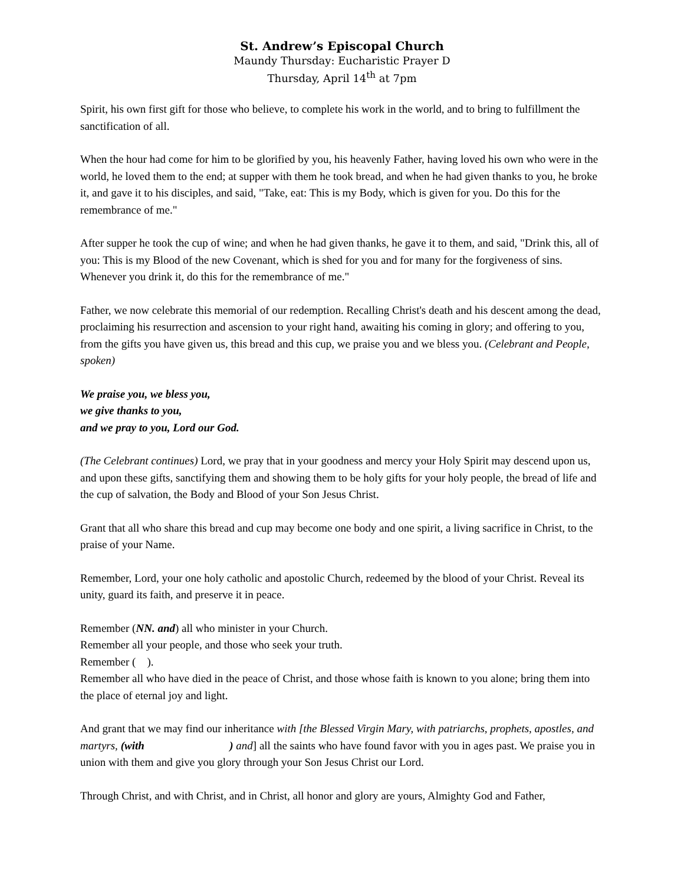St. Andrew’s Episcopal Church
Maundy Thursday: Eucharistic Prayer D
Thursday, April 14<sup>th</sup> at 7pm
Spirit, his own first gift for those who believe, to complete his work in the world, and to bring to fulfillment the sanctification of all.
When the hour had come for him to be glorified by you, his heavenly Father, having loved his own who were in the world, he loved them to the end; at supper with them he took bread, and when he had given thanks to you, he broke it, and gave it to his disciples, and said, "Take, eat: This is my Body, which is given for you. Do this for the remembrance of me."
After supper he took the cup of wine; and when he had given thanks, he gave it to them, and said, "Drink this, all of you: This is my Blood of the new Covenant, which is shed for you and for many for the forgiveness of sins. Whenever you drink it, do this for the remembrance of me."
Father, we now celebrate this memorial of our redemption. Recalling Christ's death and his descent among the dead, proclaiming his resurrection and ascension to your right hand, awaiting his coming in glory; and offering to you, from the gifts you have given us, this bread and this cup, we praise you and we bless you. (Celebrant and People, spoken)
We praise you, we bless you,
we give thanks to you,
and we pray to you, Lord our God.
(The Celebrant continues) Lord, we pray that in your goodness and mercy your Holy Spirit may descend upon us, and upon these gifts, sanctifying them and showing them to be holy gifts for your holy people, the bread of life and the cup of salvation, the Body and Blood of your Son Jesus Christ.
Grant that all who share this bread and cup may become one body and one spirit, a living sacrifice in Christ, to the praise of your Name.
Remember, Lord, your one holy catholic and apostolic Church, redeemed by the blood of your Christ. Reveal its unity, guard its faith, and preserve it in peace.
Remember (NN. and) all who minister in your Church.
Remember all your people, and those who seek your truth.
Remember ( ).
Remember all who have died in the peace of Christ, and those whose faith is known to you alone; bring them into the place of eternal joy and light.
And grant that we may find our inheritance with [the Blessed Virgin Mary, with patriarchs, prophets, apostles, and martyrs, (with ) and] all the saints who have found favor with you in ages past. We praise you in union with them and give you glory through your Son Jesus Christ our Lord.
Through Christ, and with Christ, and in Christ, all honor and glory are yours, Almighty God and Father,